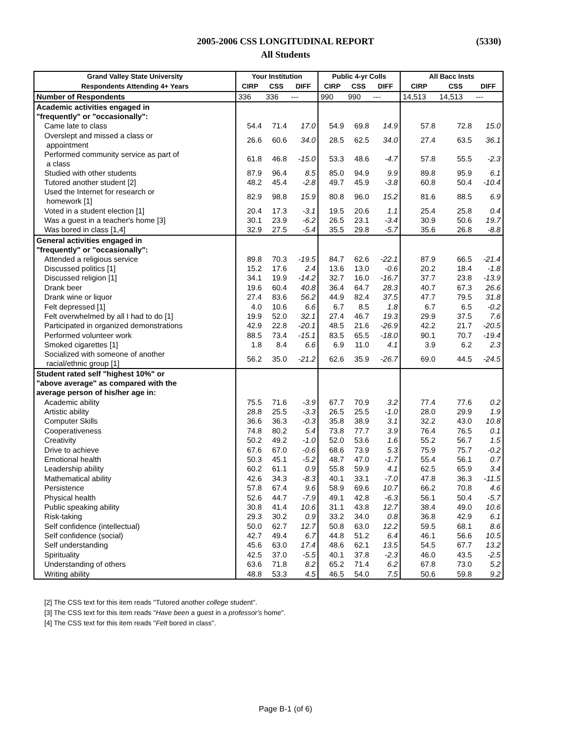2005-2006 CSS LONGITUDINAL REPORT
All Students
(5330)
| Grand Valley State University | Your Institution | | | Public 4-yr Colls | | | All Bacc Insts | | |
| --- | --- | --- | --- | --- | --- | --- | --- | --- | --- |
| Respondents Attending 4+ Years | CIRP | CSS | DIFF | CIRP | CSS | DIFF | CIRP | CSS | DIFF |
| Number of Respondents | 336 | 336 | --- | 990 | 990 | --- | 14,513 | 14,513 | --- |
| Academic activities engaged in "frequently" or "occasionally": | | | | | | | | | |
| Came late to class | 54.4 | 71.4 | 17.0 | 54.9 | 69.8 | 14.9 | 57.8 | 72.8 | 15.0 |
| Overslept and missed a class or appointment | 26.6 | 60.6 | 34.0 | 28.5 | 62.5 | 34.0 | 27.4 | 63.5 | 36.1 |
| Performed community service as part of a class | 61.8 | 46.8 | -15.0 | 53.3 | 48.6 | -4.7 | 57.8 | 55.5 | -2.3 |
| Studied with other students | 87.9 | 96.4 | 8.5 | 85.0 | 94.9 | 9.9 | 89.8 | 95.9 | 6.1 |
| Tutored another student [2] | 48.2 | 45.4 | -2.8 | 49.7 | 45.9 | -3.8 | 60.8 | 50.4 | -10.4 |
| Used the Internet for research or homework [1] | 82.9 | 98.8 | 15.9 | 80.8 | 96.0 | 15.2 | 81.6 | 88.5 | 6.9 |
| Voted in a student election [1] | 20.4 | 17.3 | -3.1 | 19.5 | 20.6 | 1.1 | 25.4 | 25.8 | 0.4 |
| Was a guest in a teacher's home [3] | 30.1 | 23.9 | -6.2 | 26.5 | 23.1 | -3.4 | 30.9 | 50.6 | 19.7 |
| Was bored in class [1,4] | 32.9 | 27.5 | -5.4 | 35.5 | 29.8 | -5.7 | 35.6 | 26.8 | -8.8 |
| General activities engaged in "frequently" or "occasionally": | | | | | | | | | |
| Attended a religious service | 89.8 | 70.3 | -19.5 | 84.7 | 62.6 | -22.1 | 87.9 | 66.5 | -21.4 |
| Discussed politics [1] | 15.2 | 17.6 | 2.4 | 13.6 | 13.0 | -0.6 | 20.2 | 18.4 | -1.8 |
| Discussed religion [1] | 34.1 | 19.9 | -14.2 | 32.7 | 16.0 | -16.7 | 37.7 | 23.8 | -13.9 |
| Drank beer | 19.6 | 60.4 | 40.8 | 36.4 | 64.7 | 28.3 | 40.7 | 67.3 | 26.6 |
| Drank wine or liquor | 27.4 | 83.6 | 56.2 | 44.9 | 82.4 | 37.5 | 47.7 | 79.5 | 31.8 |
| Felt depressed [1] | 4.0 | 10.6 | 6.6 | 6.7 | 8.5 | 1.8 | 6.7 | 6.5 | -0.2 |
| Felt overwhelmed by all I had to do [1] | 19.9 | 52.0 | 32.1 | 27.4 | 46.7 | 19.3 | 29.9 | 37.5 | 7.6 |
| Participated in organized demonstrations | 42.9 | 22.8 | -20.1 | 48.5 | 21.6 | -26.9 | 42.2 | 21.7 | -20.5 |
| Performed volunteer work | 88.5 | 73.4 | -15.1 | 83.5 | 65.5 | -18.0 | 90.1 | 70.7 | -19.4 |
| Smoked cigarettes [1] | 1.8 | 8.4 | 6.6 | 6.9 | 11.0 | 4.1 | 3.9 | 6.2 | 2.3 |
| Socialized with someone of another racial/ethnic group [1] | 56.2 | 35.0 | -21.2 | 62.6 | 35.9 | -26.7 | 69.0 | 44.5 | -24.5 |
| Student rated self "highest 10%" or "above average" as compared with the average person of his/her age in: | | | | | | | | | |
| Academic ability | 75.5 | 71.6 | -3.9 | 67.7 | 70.9 | 3.2 | 77.4 | 77.6 | 0.2 |
| Artistic ability | 28.8 | 25.5 | -3.3 | 26.5 | 25.5 | -1.0 | 28.0 | 29.9 | 1.9 |
| Computer Skills | 36.6 | 36.3 | -0.3 | 35.8 | 38.9 | 3.1 | 32.2 | 43.0 | 10.8 |
| Cooperativeness | 74.8 | 80.2 | 5.4 | 73.8 | 77.7 | 3.9 | 76.4 | 76.5 | 0.1 |
| Creativity | 50.2 | 49.2 | -1.0 | 52.0 | 53.6 | 1.6 | 55.2 | 56.7 | 1.5 |
| Drive to achieve | 67.6 | 67.0 | -0.6 | 68.6 | 73.9 | 5.3 | 75.9 | 75.7 | -0.2 |
| Emotional health | 50.3 | 45.1 | -5.2 | 48.7 | 47.0 | -1.7 | 55.4 | 56.1 | 0.7 |
| Leadership ability | 60.2 | 61.1 | 0.9 | 55.8 | 59.9 | 4.1 | 62.5 | 65.9 | 3.4 |
| Mathematical ability | 42.6 | 34.3 | -8.3 | 40.1 | 33.1 | -7.0 | 47.8 | 36.3 | -11.5 |
| Persistence | 57.8 | 67.4 | 9.6 | 58.9 | 69.6 | 10.7 | 66.2 | 70.8 | 4.6 |
| Physical health | 52.6 | 44.7 | -7.9 | 49.1 | 42.8 | -6.3 | 56.1 | 50.4 | -5.7 |
| Public speaking ability | 30.8 | 41.4 | 10.6 | 31.1 | 43.8 | 12.7 | 38.4 | 49.0 | 10.6 |
| Risk-taking | 29.3 | 30.2 | 0.9 | 33.2 | 34.0 | 0.8 | 36.8 | 42.9 | 6.1 |
| Self confidence (intellectual) | 50.0 | 62.7 | 12.7 | 50.8 | 63.0 | 12.2 | 59.5 | 68.1 | 8.6 |
| Self confidence (social) | 42.7 | 49.4 | 6.7 | 44.8 | 51.2 | 6.4 | 46.1 | 56.6 | 10.5 |
| Self understanding | 45.6 | 63.0 | 17.4 | 48.6 | 62.1 | 13.5 | 54.5 | 67.7 | 13.2 |
| Spirituality | 42.5 | 37.0 | -5.5 | 40.1 | 37.8 | -2.3 | 46.0 | 43.5 | -2.5 |
| Understanding of others | 63.6 | 71.8 | 8.2 | 65.2 | 71.4 | 6.2 | 67.8 | 73.0 | 5.2 |
| Writing ability | 48.8 | 53.3 | 4.5 | 46.5 | 54.0 | 7.5 | 50.6 | 59.8 | 9.2 |
[2] The CSS text for this item reads "Tutored another college student".
[3] The CSS text for this item reads "Have been a guest in a professor's home".
[4] The CSS text for this item reads "Felt bored in class".
Page B-1 (of 6)